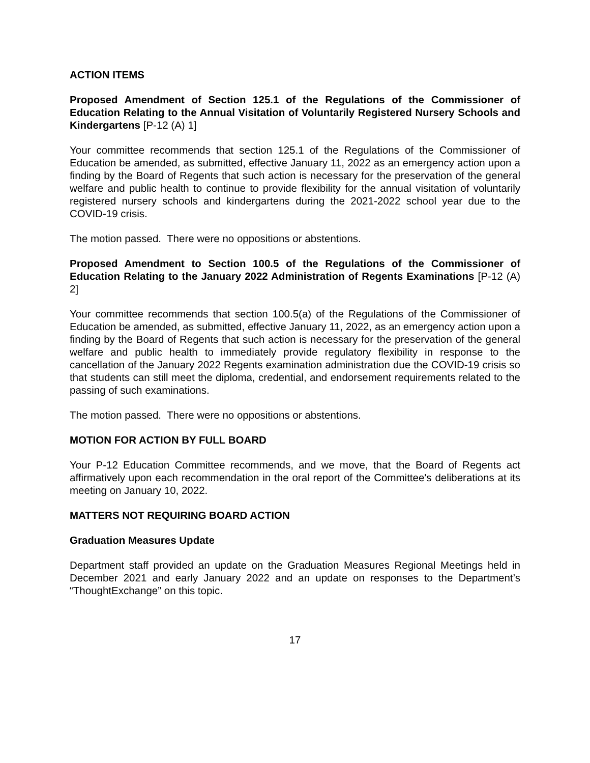ACTION ITEMS
Proposed Amendment of Section 125.1 of the Regulations of the Commissioner of Education Relating to the Annual Visitation of Voluntarily Registered Nursery Schools and Kindergartens [P-12 (A) 1]
Your committee recommends that section 125.1 of the Regulations of the Commissioner of Education be amended, as submitted, effective January 11, 2022 as an emergency action upon a finding by the Board of Regents that such action is necessary for the preservation of the general welfare and public health to continue to provide flexibility for the annual visitation of voluntarily registered nursery schools and kindergartens during the 2021-2022 school year due to the COVID-19 crisis.
The motion passed. There were no oppositions or abstentions.
Proposed Amendment to Section 100.5 of the Regulations of the Commissioner of Education Relating to the January 2022 Administration of Regents Examinations [P-12 (A) 2]
Your committee recommends that section 100.5(a) of the Regulations of the Commissioner of Education be amended, as submitted, effective January 11, 2022, as an emergency action upon a finding by the Board of Regents that such action is necessary for the preservation of the general welfare and public health to immediately provide regulatory flexibility in response to the cancellation of the January 2022 Regents examination administration due the COVID-19 crisis so that students can still meet the diploma, credential, and endorsement requirements related to the passing of such examinations.
The motion passed. There were no oppositions or abstentions.
MOTION FOR ACTION BY FULL BOARD
Your P-12 Education Committee recommends, and we move, that the Board of Regents act affirmatively upon each recommendation in the oral report of the Committee's deliberations at its meeting on January 10, 2022.
MATTERS NOT REQUIRING BOARD ACTION
Graduation Measures Update
Department staff provided an update on the Graduation Measures Regional Meetings held in December 2021 and early January 2022 and an update on responses to the Department’s “ThoughtExchange” on this topic.
17